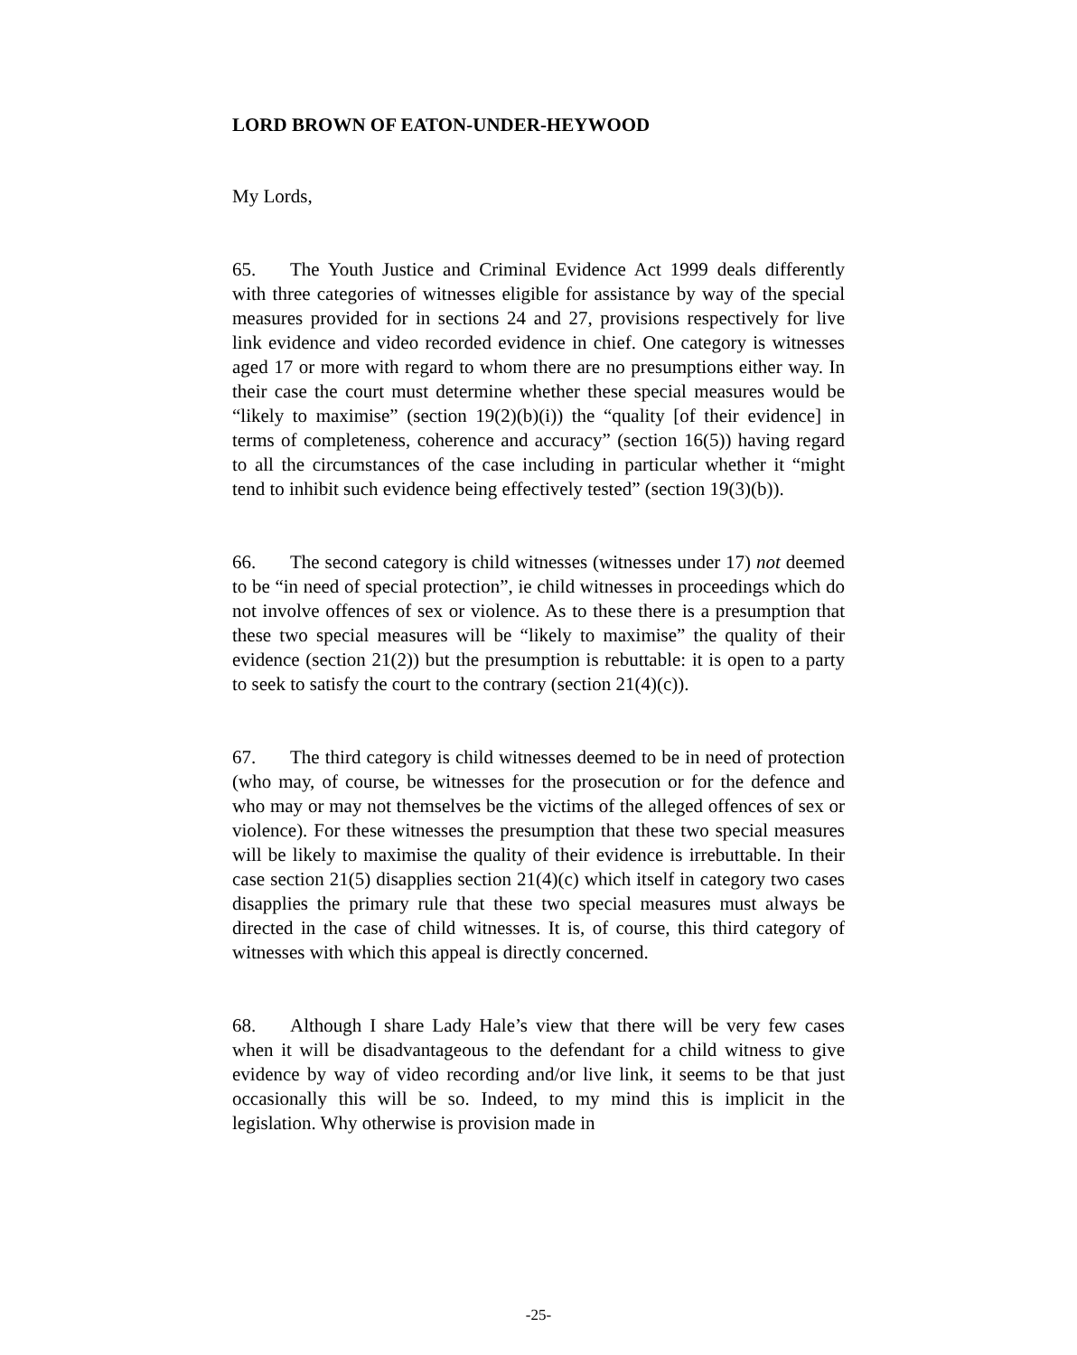LORD BROWN OF EATON-UNDER-HEYWOOD
My Lords,
65. The Youth Justice and Criminal Evidence Act 1999 deals differently with three categories of witnesses eligible for assistance by way of the special measures provided for in sections 24 and 27, provisions respectively for live link evidence and video recorded evidence in chief. One category is witnesses aged 17 or more with regard to whom there are no presumptions either way. In their case the court must determine whether these special measures would be “likely to maximise” (section 19(2)(b)(i)) the “quality [of their evidence] in terms of completeness, coherence and accuracy” (section 16(5)) having regard to all the circumstances of the case including in particular whether it “might tend to inhibit such evidence being effectively tested” (section 19(3)(b)).
66. The second category is child witnesses (witnesses under 17) not deemed to be “in need of special protection”, ie child witnesses in proceedings which do not involve offences of sex or violence. As to these there is a presumption that these two special measures will be “likely to maximise” the quality of their evidence (section 21(2)) but the presumption is rebuttable: it is open to a party to seek to satisfy the court to the contrary (section 21(4)(c)).
67. The third category is child witnesses deemed to be in need of protection (who may, of course, be witnesses for the prosecution or for the defence and who may or may not themselves be the victims of the alleged offences of sex or violence). For these witnesses the presumption that these two special measures will be likely to maximise the quality of their evidence is irrebuttable. In their case section 21(5) disapplies section 21(4)(c) which itself in category two cases disapplies the primary rule that these two special measures must always be directed in the case of child witnesses. It is, of course, this third category of witnesses with which this appeal is directly concerned.
68. Although I share Lady Hale’s view that there will be very few cases when it will be disadvantageous to the defendant for a child witness to give evidence by way of video recording and/or live link, it seems to be that just occasionally this will be so. Indeed, to my mind this is implicit in the legislation. Why otherwise is provision made in
-25-